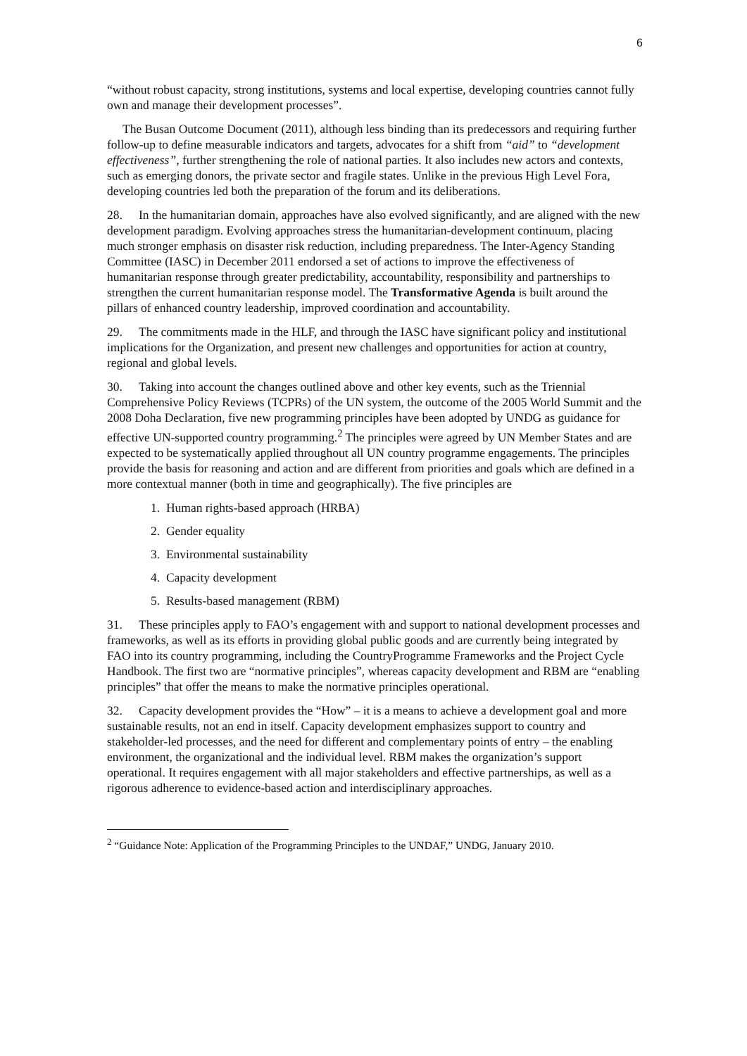6
“without robust capacity, strong institutions, systems and local expertise, developing countries cannot fully own and manage their development processes”.
The Busan Outcome Document (2011), although less binding than its predecessors and requiring further follow-up to define measurable indicators and targets, advocates for a shift from “aid” to “development effectiveness”, further strengthening the role of national parties. It also includes new actors and contexts, such as emerging donors, the private sector and fragile states. Unlike in the previous High Level Fora, developing countries led both the preparation of the forum and its deliberations.
28. In the humanitarian domain, approaches have also evolved significantly, and are aligned with the new development paradigm. Evolving approaches stress the humanitarian-development continuum, placing much stronger emphasis on disaster risk reduction, including preparedness. The Inter-Agency Standing Committee (IASC) in December 2011 endorsed a set of actions to improve the effectiveness of humanitarian response through greater predictability, accountability, responsibility and partnerships to strengthen the current humanitarian response model. The Transformative Agenda is built around the pillars of enhanced country leadership, improved coordination and accountability.
29. The commitments made in the HLF, and through the IASC have significant policy and institutional implications for the Organization, and present new challenges and opportunities for action at country, regional and global levels.
30. Taking into account the changes outlined above and other key events, such as the Triennial Comprehensive Policy Reviews (TCPRs) of the UN system, the outcome of the 2005 World Summit and the 2008 Doha Declaration, five new programming principles have been adopted by UNDG as guidance for effective UN-supported country programming.<sup>2</sup> The principles were agreed by UN Member States and are expected to be systematically applied throughout all UN country programme engagements. The principles provide the basis for reasoning and action and are different from priorities and goals which are defined in a more contextual manner (both in time and geographically). The five principles are
1. Human rights-based approach (HRBA)
2. Gender equality
3. Environmental sustainability
4. Capacity development
5. Results-based management (RBM)
31. These principles apply to FAO’s engagement with and support to national development processes and frameworks, as well as its efforts in providing global public goods and are currently being integrated by FAO into its country programming, including the CountryProgramme Frameworks and the Project Cycle Handbook. The first two are “normative principles”, whereas capacity development and RBM are “enabling principles” that offer the means to make the normative principles operational.
32. Capacity development provides the “How” – it is a means to achieve a development goal and more sustainable results, not an end in itself. Capacity development emphasizes support to country and stakeholder-led processes, and the need for different and complementary points of entry – the enabling environment, the organizational and the individual level. RBM makes the organization’s support operational. It requires engagement with all major stakeholders and effective partnerships, as well as a rigorous adherence to evidence-based action and interdisciplinary approaches.
<sup>2</sup> “Guidance Note: Application of the Programming Principles to the UNDAF,” UNDG, January 2010.